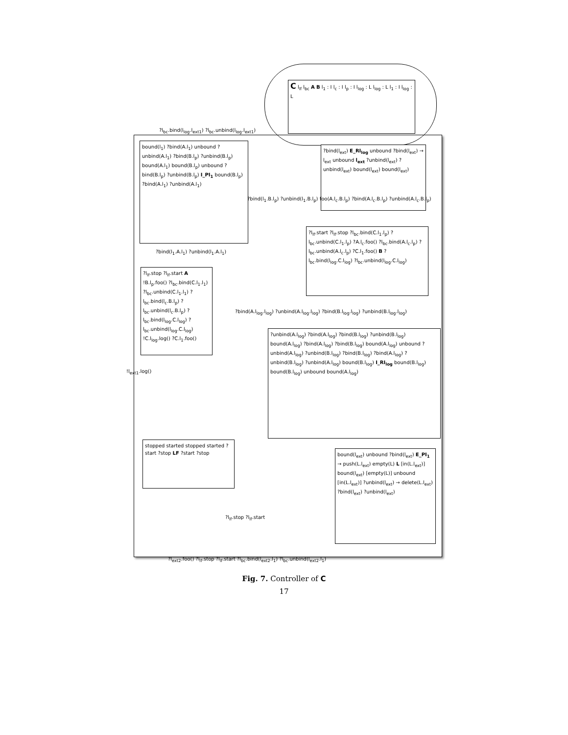C l<sub>lf</sub> l<sub>bc</sub> A B l<sub>1</sub> : I l<sub>c</sub> : I l<sub>p</sub> : I l<sub>log</sub> : L l<sub>log</sub> : L l<sub>1</sub> : I l<sub>log</sub> : L
bound(l<sub>1</sub>) ?bind(A.l<sub>1</sub>) unbound ?unbind(A.l<sub>1</sub>) ?bind(B.l<sub>p</sub>) ?unbind(B.l<sub>p</sub>) bound(A.l<sub>1</sub>) bound(B.l<sub>p</sub>) unbound ?bind(B.l<sub>p</sub>) ?unbind(B.l<sub>p</sub>) I_PI<sub>1</sub> bound(B.l<sub>p</sub>) ?bind(A.l<sub>1</sub>) ?unbind(A.l<sub>1</sub>)
?bind(l<sub>ext</sub>) E_RI<sub>log</sub> unbound ?bind(l<sub>ext</sub>) → l<sub>ext</sub> unbound l<sub>ext</sub> ?unbind(l<sub>ext</sub>) ?unbind(l<sub>ext</sub>) bound(l<sub>ext</sub>) bound(l<sub>ext</sub>)
?l<sub>lf</sub>.start ?l<sub>lf</sub>.stop ?l<sub>bc</sub>.bind(C.l<sub>1</sub>.l<sub>p</sub>) ?l<sub>bc</sub>.unbind(C.l<sub>1</sub>.l<sub>p</sub>) ?A.l<sub>c</sub>.foo() ?l<sub>bc</sub>.bind(A.l<sub>c</sub>.l<sub>p</sub>) ?l<sub>bc</sub>.unbind(A.l<sub>c</sub>.l<sub>p</sub>) ?C.l<sub>1</sub>.foo() B ?l<sub>bc</sub>.bind(l<sub>log</sub>.C.l<sub>log</sub>) ?l<sub>bc</sub>.unbind(l<sub>log</sub>.C.l<sub>log</sub>)
?l<sub>lf</sub>.stop ?l<sub>lf</sub>.start A !B.l<sub>p</sub>.foo() ?l<sub>bc</sub>.bind(C.l<sub>1</sub>.l<sub>1</sub>) ?l<sub>bc</sub>.unbind(C.l<sub>1</sub>.l<sub>1</sub>) ?l<sub>bc</sub>.bind(l<sub>c</sub>.B.l<sub>p</sub>) ?l<sub>bc</sub>.unbind(l<sub>c</sub>.B.l<sub>p</sub>) ?l<sub>bc</sub>.bind(l<sub>log</sub>.C.l<sub>log</sub>) ?l<sub>bc</sub>.unbind(l<sub>log</sub>.C.l<sub>log</sub>) !C.l<sub>log</sub>.log() ?C.l<sub>1</sub>.foo()
?unbind(A.l<sub>log</sub>) ?bind(A.l<sub>log</sub>) ?bind(B.l<sub>log</sub>) ?unbind(B.l<sub>log</sub>) bound(A.l<sub>log</sub>) ?bind(A.l<sub>log</sub>) ?bind(B.l<sub>log</sub>) bound(A.l<sub>log</sub>) unbound ?unbind(A.l<sub>log</sub>) ?unbind(B.l<sub>log</sub>) ?bind(B.l<sub>log</sub>) ?bind(A.l<sub>log</sub>) ?unbind(B.l<sub>log</sub>) ?unbind(A.l<sub>log</sub>) bound(B.l<sub>log</sub>) I_RI<sub>log</sub> bound(B.l<sub>log</sub>) bound(B.l<sub>log</sub>) unbound bound(A.l<sub>log</sub>)
stopped started stopped started ?start ?stop LF ?start ?stop
bound(l<sub>ext</sub>) unbound ?bind(l<sub>ext</sub>) E_PI<sub>1</sub> → push(L.l<sub>ext</sub>) empty(L) L [in(L.l<sub>ext</sub>)] bound(l<sub>ext</sub>) [empty(L)] unbound [in(L.l<sub>ext</sub>)] ?unbind(l<sub>ext</sub>) → delete(L.l<sub>ext</sub>) ?bind(l<sub>ext</sub>) ?unbind(l<sub>ext</sub>)
?l<sub>bc</sub>.bind(l<sub>log</sub>.l<sub>ext1</sub>) ?l<sub>bc</sub>.unbind(l<sub>log</sub>.l<sub>ext1</sub>)
!l<sub>ext1</sub>.log()
?bind(l<sub>1</sub>.B.l<sub>p</sub>) ?unbind(l<sub>1</sub>.B.l<sub>p</sub>) foo(A.l<sub>c</sub>.B.l<sub>p</sub>) ?bind(A.l<sub>c</sub>.B.l<sub>p</sub>) ?unbind(A.l<sub>c</sub>.B.l<sub>p</sub>)
?bind(A.l<sub>log</sub>.l<sub>log</sub>) ?unbind(A.l<sub>log</sub>.l<sub>log</sub>) ?bind(B.l<sub>log</sub>.l<sub>log</sub>) ?unbind(B.l<sub>log</sub>.l<sub>log</sub>)
?bind(l<sub>1</sub>.A.l<sub>1</sub>) ?unbind(l<sub>1</sub>.A.l<sub>1</sub>)
?l<sub>lf</sub>.stop ?l<sub>lf</sub>.start
?l<sub>ext2</sub>.foo() ?l<sub>lf</sub>.stop ?l<sub>lf</sub>.start ?l<sub>bc</sub>.bind(l<sub>ext2</sub>.l<sub>1</sub>) ?l<sub>bc</sub>.unbind(l<sub>ext2</sub>.l<sub>1</sub>)
Fig. 7. Controller of C
17